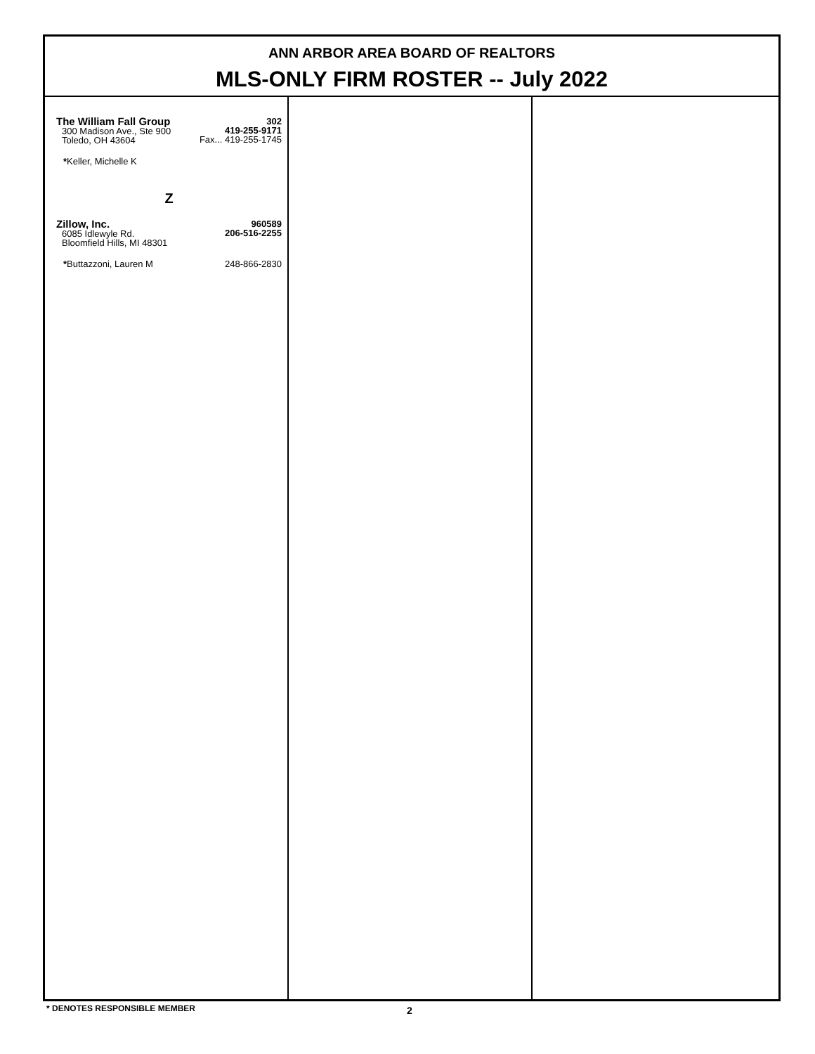ANN ARBOR AREA BOARD OF REALTORS
MLS-ONLY FIRM ROSTER -- July 2022
The William Fall Group
300 Madison Ave., Ste 900
Toledo, OH 43604
302
419-255-9171
Fax... 419-255-1745
*Keller, Michelle K
Z
Zillow, Inc.
6085 Idlewyle Rd.
Bloomfield Hills, MI 48301
960589
206-516-2255
*Buttazzoni, Lauren M 248-866-2830
* DENOTES RESPONSIBLE MEMBER 2